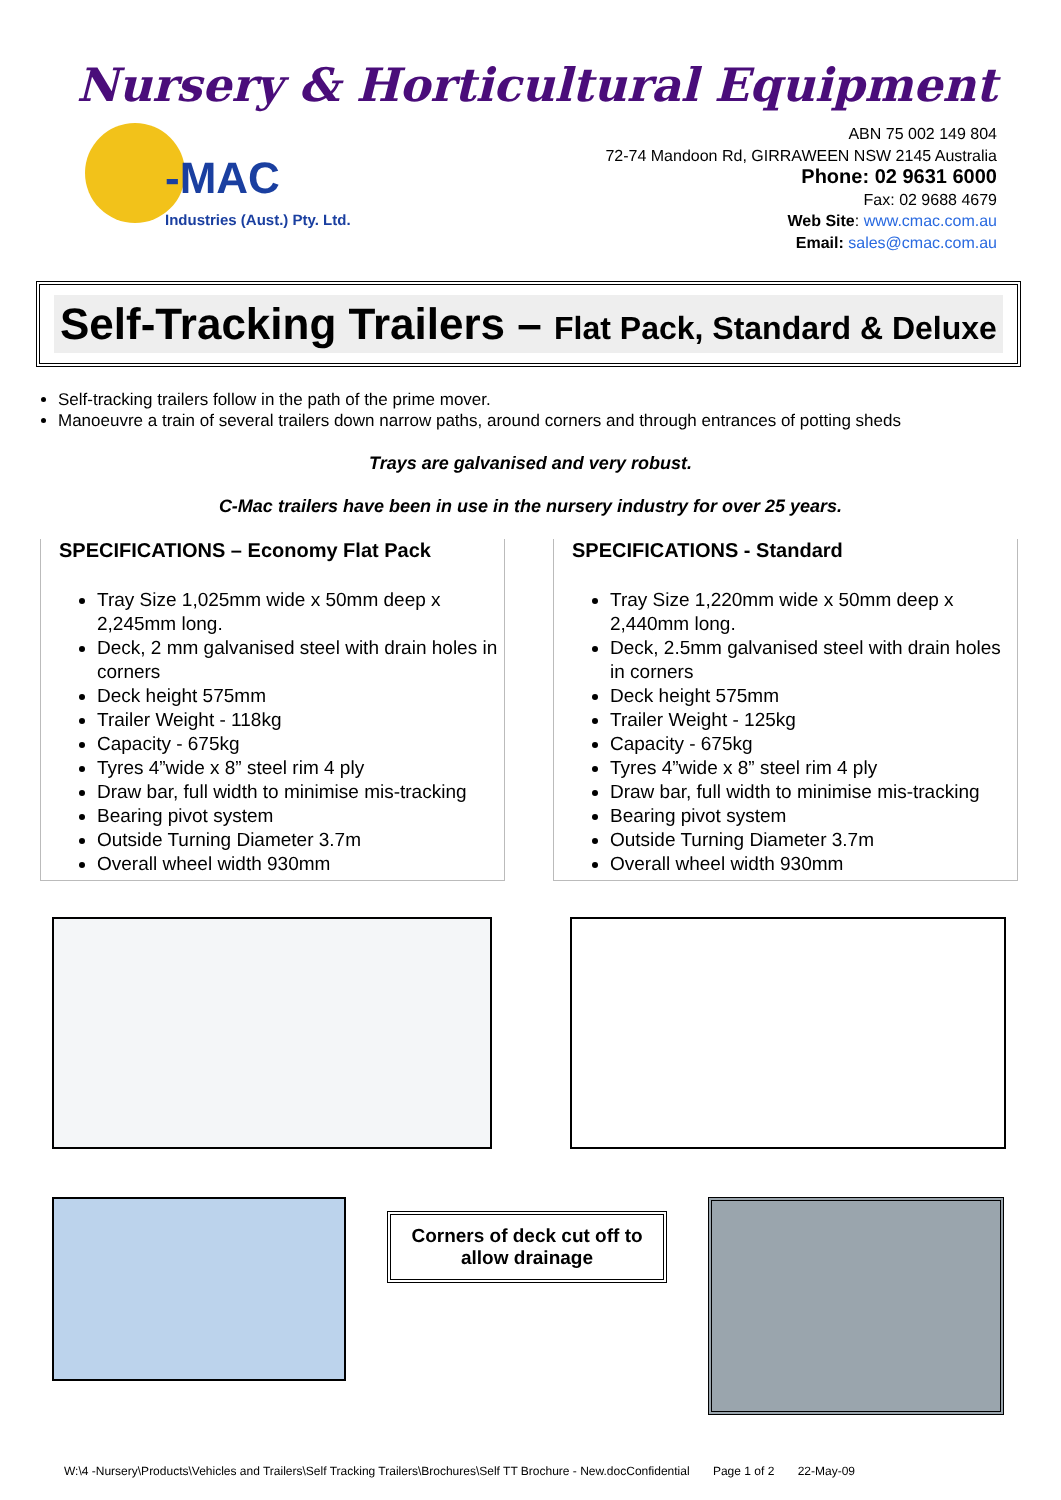Nursery & Horticultural Equipment
-MAC
Industries (Aust.) Pty. Ltd.
ABN 75 002 149 804
72-74 Mandoon Rd, GIRRAWEEN NSW 2145 Australia
Phone: 02 9631 6000
Fax: 02 9688 4679
Web Site: www.cmac.com.au
Email: sales@cmac.com.au
Self-Tracking Trailers – Flat Pack, Standard & Deluxe
Self-tracking trailers follow in the path of the prime mover.
Manoeuvre a train of several trailers down narrow paths, around corners and through entrances of potting sheds
Trays are galvanised and very robust.
C-Mac trailers have been in use in the nursery industry for over 25 years.
SPECIFICATIONS – Economy Flat Pack
Tray Size 1,025mm wide x 50mm deep x 2,245mm long.
Deck, 2 mm galvanised steel with drain holes in corners
Deck height 575mm
Trailer Weight - 118kg
Capacity - 675kg
Tyres 4”wide x 8” steel rim 4 ply
Draw bar, full width to minimise mis-tracking
Bearing pivot system
Outside Turning Diameter 3.7m
Overall wheel width 930mm
SPECIFICATIONS - Standard
Tray Size 1,220mm wide x 50mm deep x 2,440mm long.
Deck, 2.5mm galvanised steel with drain holes in corners
Deck height 575mm
Trailer Weight - 125kg
Capacity - 675kg
Tyres 4”wide x 8” steel rim 4 ply
Draw bar, full width to minimise mis-tracking
Bearing pivot system
Outside Turning Diameter 3.7m
Overall wheel width 930mm
Corners of deck cut off to
allow drainage
W:\4 -Nursery\Products\Vehicles and Trailers\Self Tracking Trailers\Brochures\Self TT Brochure - New.docConfidential Page 1 of 2 22-May-09